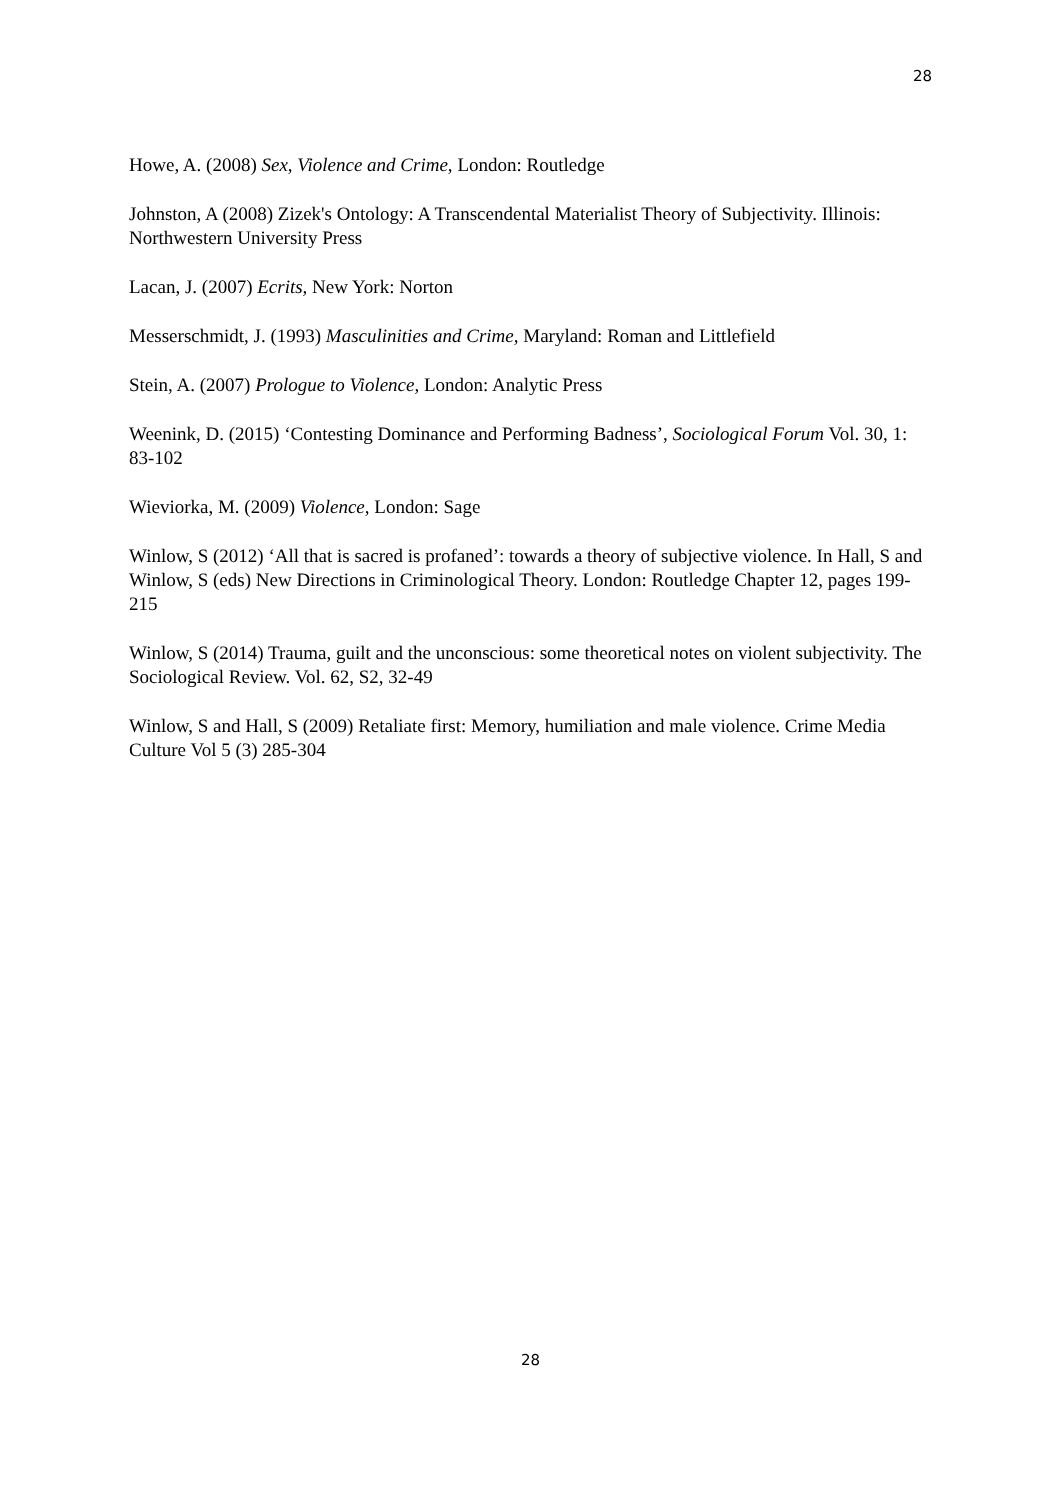28
Howe, A. (2008) Sex, Violence and Crime, London: Routledge
Johnston, A (2008) Zizek's Ontology: A Transcendental Materialist Theory of Subjectivity. Illinois: Northwestern University Press
Lacan, J. (2007) Ecrits, New York: Norton
Messerschmidt, J. (1993) Masculinities and Crime, Maryland: Roman and Littlefield
Stein, A. (2007) Prologue to Violence, London: Analytic Press
Weenink, D. (2015) ‘Contesting Dominance and Performing Badness’, Sociological Forum Vol. 30, 1: 83-102
Wieviorka, M. (2009) Violence, London: Sage
Winlow, S (2012) ‘All that is sacred is profaned’: towards a theory of subjective violence. In Hall, S and Winlow, S (eds) New Directions in Criminological Theory. London: Routledge Chapter 12, pages 199-215
Winlow, S (2014) Trauma, guilt and the unconscious: some theoretical notes on violent subjectivity. The Sociological Review. Vol. 62, S2, 32-49
Winlow, S and Hall, S (2009) Retaliate first: Memory, humiliation and male violence. Crime Media Culture Vol 5 (3) 285-304
28